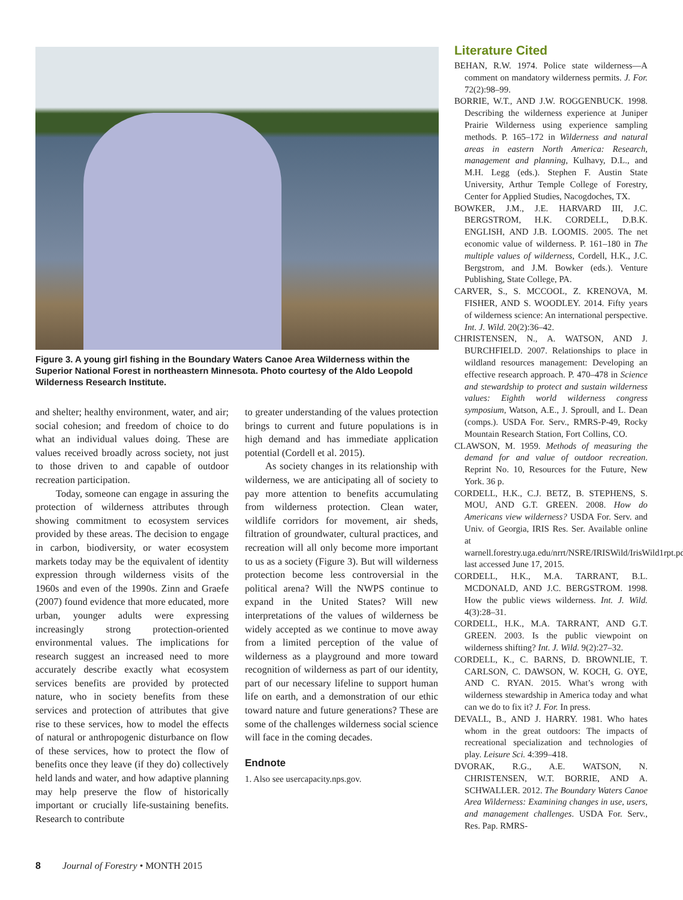Figure 3. A young girl fishing in the Boundary Waters Canoe Area Wilderness within the Superior National Forest in northeastern Minnesota. Photo courtesy of the Aldo Leopold Wilderness Research Institute.
and shelter; healthy environment, water, and air; social cohesion; and freedom of choice to do what an individual values doing. These are values received broadly across society, not just to those driven to and capable of outdoor recreation participation.
Today, someone can engage in assuring the protection of wilderness attributes through showing commitment to ecosystem services provided by these areas. The decision to engage in carbon, biodiversity, or water ecosystem markets today may be the equivalent of identity expression through wilderness visits of the 1960s and even of the 1990s. Zinn and Graefe (2007) found evidence that more educated, more urban, younger adults were expressing increasingly strong protection-oriented environmental values. The implications for research suggest an increased need to more accurately describe exactly what ecosystem services benefits are provided by protected nature, who in society benefits from these services and protection of attributes that give rise to these services, how to model the effects of natural or anthropogenic disturbance on flow of these services, how to protect the flow of benefits once they leave (if they do) collectively held lands and water, and how adaptive planning may help preserve the flow of historically important or crucially life-sustaining benefits. Research to contribute
to greater understanding of the values protection brings to current and future populations is in high demand and has immediate application potential (Cordell et al. 2015).
As society changes in its relationship with wilderness, we are anticipating all of society to pay more attention to benefits accumulating from wilderness protection. Clean water, wildlife corridors for movement, air sheds, filtration of groundwater, cultural practices, and recreation will all only become more important to us as a society (Figure 3). But will wilderness protection become less controversial in the political arena? Will the NWPS continue to expand in the United States? Will new interpretations of the values of wilderness be widely accepted as we continue to move away from a limited perception of the value of wilderness as a playground and more toward recognition of wilderness as part of our identity, part of our necessary lifeline to support human life on earth, and a demonstration of our ethic toward nature and future generations? These are some of the challenges wilderness social science will face in the coming decades.
Endnote
1. Also see usercapacity.nps.gov.
Literature Cited
BEHAN, R.W. 1974. Police state wilderness—A comment on mandatory wilderness permits. J. For. 72(2):98–99.
BORRIE, W.T., AND J.W. ROGGENBUCK. 1998. Describing the wilderness experience at Juniper Prairie Wilderness using experience sampling methods. P. 165–172 in Wilderness and natural areas in eastern North America: Research, management and planning, Kulhavy, D.L., and M.H. Legg (eds.). Stephen F. Austin State University, Arthur Temple College of Forestry, Center for Applied Studies, Nacogdoches, TX.
BOWKER, J.M., J.E. HARVARD III, J.C. BERGSTROM, H.K. CORDELL, D.B.K. ENGLISH, AND J.B. LOOMIS. 2005. The net economic value of wilderness. P. 161–180 in The multiple values of wilderness, Cordell, H.K., J.C. Bergstrom, and J.M. Bowker (eds.). Venture Publishing, State College, PA.
CARVER, S., S. MCCOOL, Z. KRENOVA, M. FISHER, AND S. WOODLEY. 2014. Fifty years of wilderness science: An international perspective. Int. J. Wild. 20(2):36–42.
CHRISTENSEN, N., A. WATSON, AND J. BURCHFIELD. 2007. Relationships to place in wildland resources management: Developing an effective research approach. P. 470–478 in Science and stewardship to protect and sustain wilderness values: Eighth world wilderness congress symposium, Watson, A.E., J. Sproull, and L. Dean (comps.). USDA For. Serv., RMRS-P-49, Rocky Mountain Research Station, Fort Collins, CO.
CLAWSON, M. 1959. Methods of measuring the demand for and value of outdoor recreation. Reprint No. 10, Resources for the Future, New York. 36 p.
CORDELL, H.K., C.J. BETZ, B. STEPHENS, S. MOU, AND G.T. GREEN. 2008. How do Americans view wilderness? USDA For. Serv. and Univ. of Georgia, IRIS Res. Ser. Available online at warnell.forestry.uga.edu/nrrt/NSRE/IRISWild/IrisWild1rpt.pdf; last accessed June 17, 2015.
CORDELL, H.K., M.A. TARRANT, B.L. MCDONALD, AND J.C. BERGSTROM. 1998. How the public views wilderness. Int. J. Wild. 4(3):28–31.
CORDELL, H.K., M.A. TARRANT, AND G.T. GREEN. 2003. Is the public viewpoint on wilderness shifting? Int. J. Wild. 9(2):27–32.
CORDELL, K., C. BARNS, D. BROWNLIE, T. CARLSON, C. DAWSON, W. KOCH, G. OYE, AND C. RYAN. 2015. What’s wrong with wilderness stewardship in America today and what can we do to fix it? J. For. In press.
DEVALL, B., AND J. HARRY. 1981. Who hates whom in the great outdoors: The impacts of recreational specialization and technologies of play. Leisure Sci. 4:399–418.
DVORAK, R.G., A.E. WATSON, N. CHRISTENSEN, W.T. BORRIE, AND A. SCHWALLER. 2012. The Boundary Waters Canoe Area Wilderness: Examining changes in use, users, and management challenges. USDA For. Serv., Res. Pap. RMRS-
8 Journal of Forestry • MONTH 2015